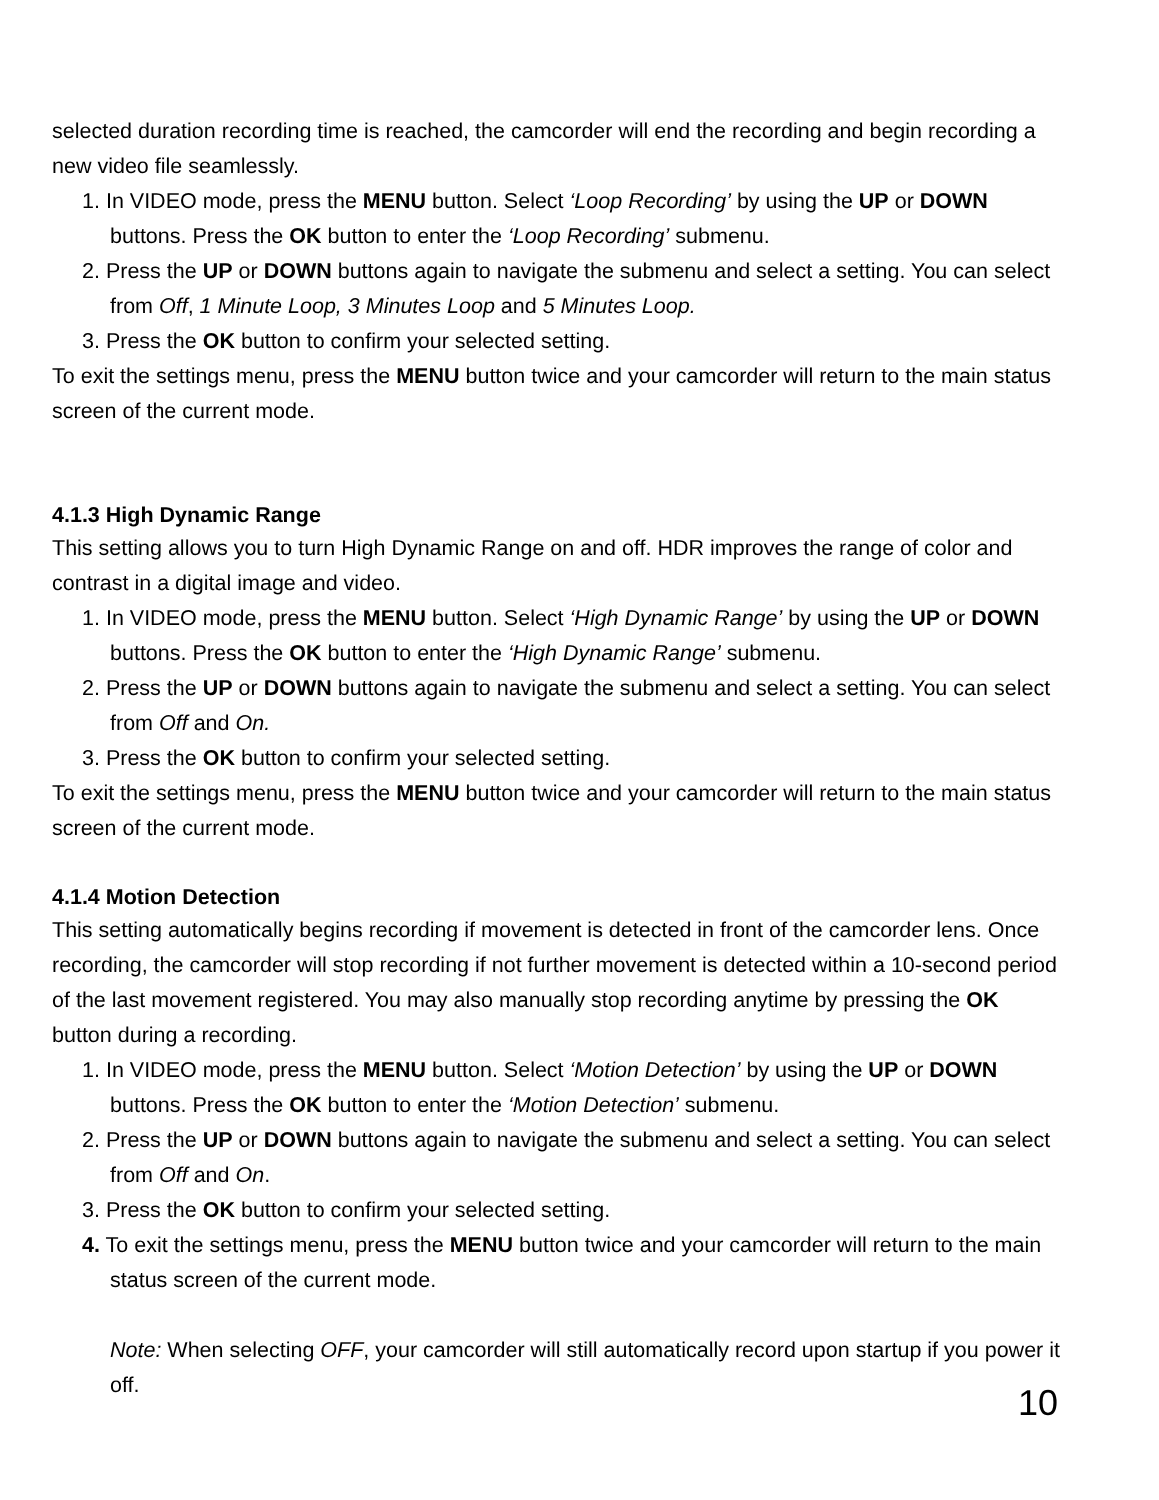selected duration recording time is reached, the camcorder will end the recording and begin recording a new video file seamlessly.
1. In VIDEO mode, press the MENU button. Select ‘Loop Recording’ by using the UP or DOWN buttons. Press the OK button to enter the ‘Loop Recording’ submenu.
2. Press the UP or DOWN buttons again to navigate the submenu and select a setting. You can select from Off, 1 Minute Loop, 3 Minutes Loop and 5 Minutes Loop.
3. Press the OK button to confirm your selected setting.
To exit the settings menu, press the MENU button twice and your camcorder will return to the main status screen of the current mode.
4.1.3 High Dynamic Range
This setting allows you to turn High Dynamic Range on and off. HDR improves the range of color and contrast in a digital image and video.
1. In VIDEO mode, press the MENU button. Select ‘High Dynamic Range’ by using the UP or DOWN buttons. Press the OK button to enter the ‘High Dynamic Range’ submenu.
2. Press the UP or DOWN buttons again to navigate the submenu and select a setting. You can select from Off and On.
3. Press the OK button to confirm your selected setting.
To exit the settings menu, press the MENU button twice and your camcorder will return to the main status screen of the current mode.
4.1.4 Motion Detection
This setting automatically begins recording if movement is detected in front of the camcorder lens. Once recording, the camcorder will stop recording if not further movement is detected within a 10-second period of the last movement registered. You may also manually stop recording anytime by pressing the OK button during a recording.
1. In VIDEO mode, press the MENU button. Select ‘Motion Detection’ by using the UP or DOWN buttons. Press the OK button to enter the ‘Motion Detection’ submenu.
2. Press the UP or DOWN buttons again to navigate the submenu and select a setting. You can select from Off and On.
3. Press the OK button to confirm your selected setting.
4. To exit the settings menu, press the MENU button twice and your camcorder will return to the main status screen of the current mode.
Note: When selecting OFF, your camcorder will still automatically record upon startup if you power it off.
10